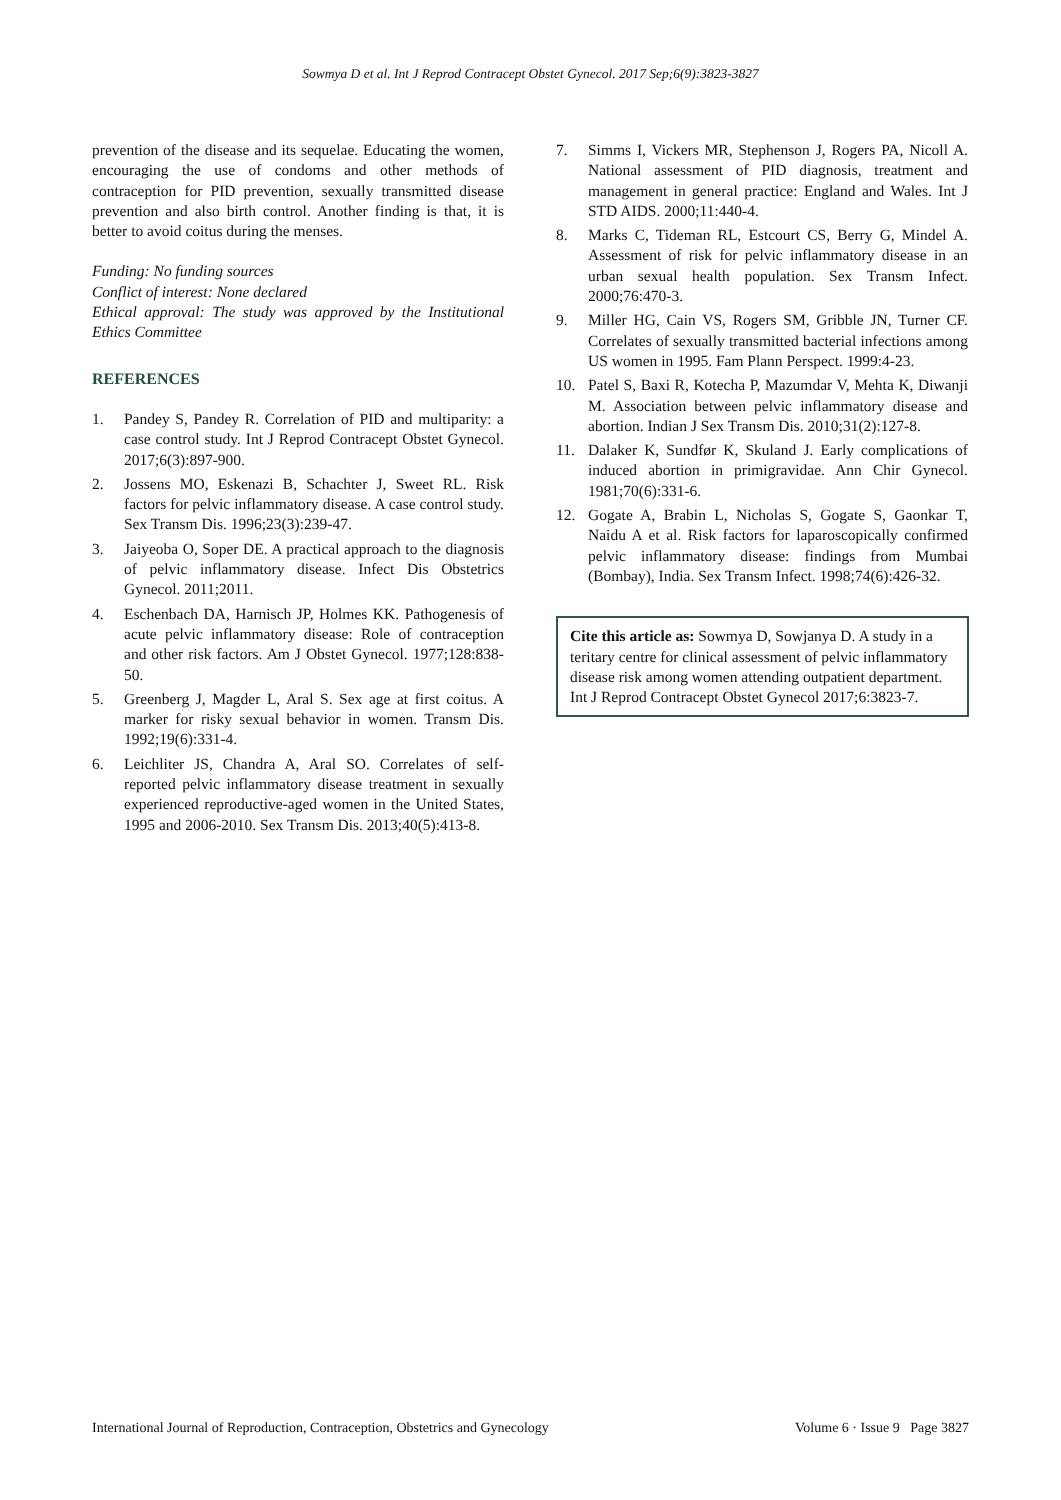Sowmya D et al. Int J Reprod Contracept Obstet Gynecol. 2017 Sep;6(9):3823-3827
prevention of the disease and its sequelae. Educating the women, encouraging the use of condoms and other methods of contraception for PID prevention, sexually transmitted disease prevention and also birth control. Another finding is that, it is better to avoid coitus during the menses.
Funding: No funding sources
Conflict of interest: None declared
Ethical approval: The study was approved by the Institutional Ethics Committee
REFERENCES
1. Pandey S, Pandey R. Correlation of PID and multiparity: a case control study. Int J Reprod Contracept Obstet Gynecol. 2017;6(3):897-900.
2. Jossens MO, Eskenazi B, Schachter J, Sweet RL. Risk factors for pelvic inflammatory disease. A case control study. Sex Transm Dis. 1996;23(3):239-47.
3. Jaiyeoba O, Soper DE. A practical approach to the diagnosis of pelvic inflammatory disease. Infect Dis Obstetrics Gynecol. 2011;2011.
4. Eschenbach DA, Harnisch JP, Holmes KK. Pathogenesis of acute pelvic inflammatory disease: Role of contraception and other risk factors. Am J Obstet Gynecol. 1977;128:838-50.
5. Greenberg J, Magder L, Aral S. Sex age at first coitus. A marker for risky sexual behavior in women. Transm Dis. 1992;19(6):331-4.
6. Leichliter JS, Chandra A, Aral SO. Correlates of self-reported pelvic inflammatory disease treatment in sexually experienced reproductive-aged women in the United States, 1995 and 2006-2010. Sex Transm Dis. 2013;40(5):413-8.
7. Simms I, Vickers MR, Stephenson J, Rogers PA, Nicoll A. National assessment of PID diagnosis, treatment and management in general practice: England and Wales. Int J STD AIDS. 2000;11:440-4.
8. Marks C, Tideman RL, Estcourt CS, Berry G, Mindel A. Assessment of risk for pelvic inflammatory disease in an urban sexual health population. Sex Transm Infect. 2000;76:470-3.
9. Miller HG, Cain VS, Rogers SM, Gribble JN, Turner CF. Correlates of sexually transmitted bacterial infections among US women in 1995. Fam Plann Perspect. 1999:4-23.
10. Patel S, Baxi R, Kotecha P, Mazumdar V, Mehta K, Diwanji M. Association between pelvic inflammatory disease and abortion. Indian J Sex Transm Dis. 2010;31(2):127-8.
11. Dalaker K, Sundfør K, Skuland J. Early complications of induced abortion in primigravidae. Ann Chir Gynecol. 1981;70(6):331-6.
12. Gogate A, Brabin L, Nicholas S, Gogate S, Gaonkar T, Naidu A et al. Risk factors for laparoscopically confirmed pelvic inflammatory disease: findings from Mumbai (Bombay), India. Sex Transm Infect. 1998;74(6):426-32.
Cite this article as: Sowmya D, Sowjanya D. A study in a teritary centre for clinical assessment of pelvic inflammatory disease risk among women attending outpatient department. Int J Reprod Contracept Obstet Gynecol 2017;6:3823-7.
International Journal of Reproduction, Contraception, Obstetrics and Gynecology Volume 6 · Issue 9 Page 3827